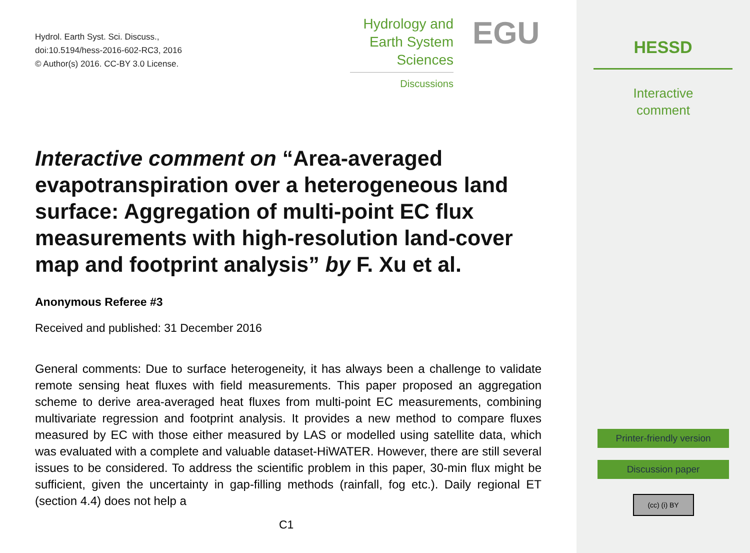Hydrol. Earth Syst. Sci. Discuss.,
doi:10.5194/hess-2016-602-RC3, 2016
© Author(s) 2016. CC-BY 3.0 License.
Hydrology and
Earth System
Sciences
Discussions
EGU
Interactive comment on “Area-averaged evapotranspiration over a heterogeneous land surface: Aggregation of multi-point EC flux measurements with high-resolution land-cover map and footprint analysis” by F. Xu et al.
Anonymous Referee #3
Received and published: 31 December 2016
General comments: Due to surface heterogeneity, it has always been a challenge to validate remote sensing heat fluxes with field measurements. This paper proposed an aggregation scheme to derive area-averaged heat fluxes from multi-point EC measurements, combining multivariate regression and footprint analysis. It provides a new method to compare fluxes measured by EC with those either measured by LAS or modelled using satellite data, which was evaluated with a complete and valuable dataset-HiWATER. However, there are still several issues to be considered. To address the scientific problem in this paper, 30-min flux might be sufficient, given the uncertainty in gap-filling methods (rainfall, fog etc.). Daily regional ET (section 4.4) does not help a
C1
HESSD
Interactive
comment
Printer-friendly version
Discussion paper
(cc) (i) BY